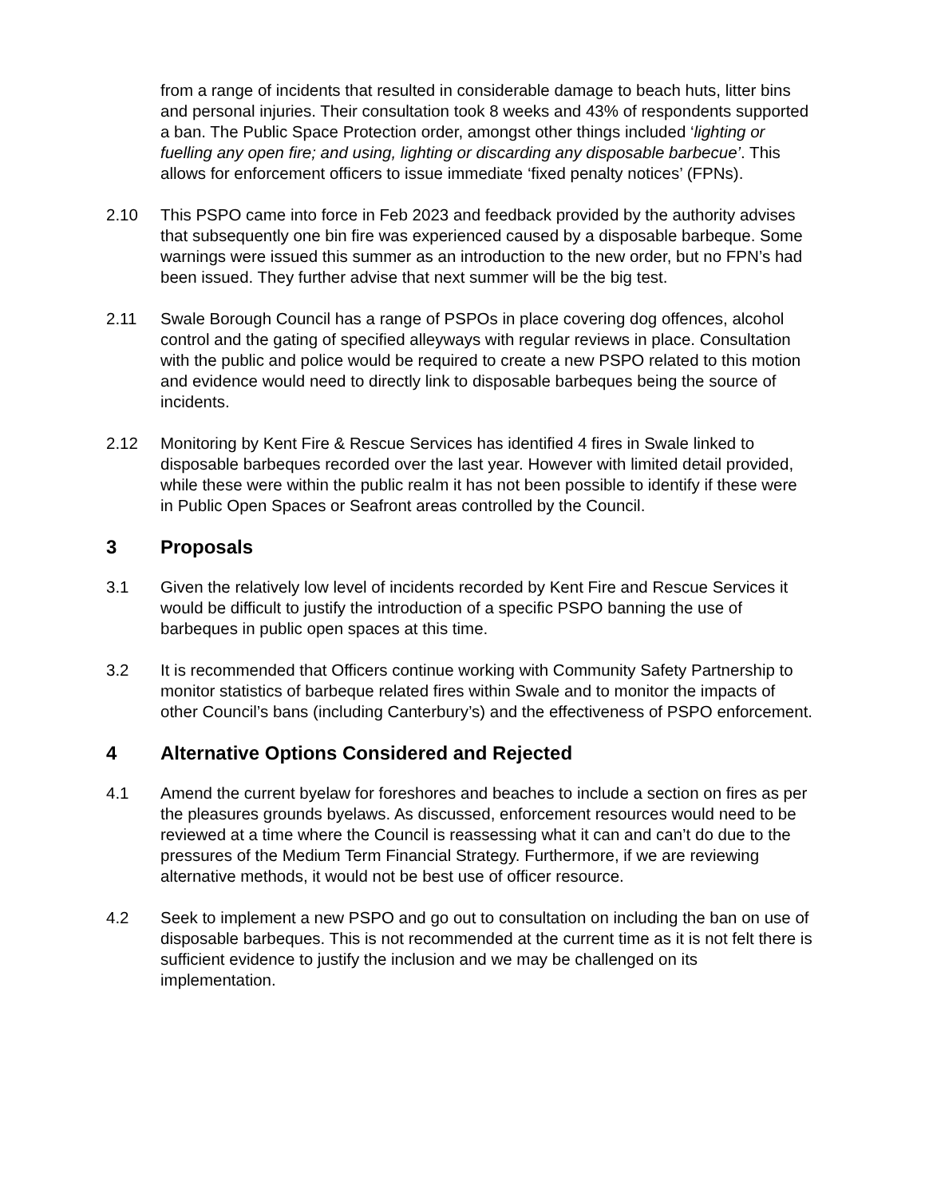from a range of incidents that resulted in considerable damage to beach huts, litter bins and personal injuries. Their consultation took 8 weeks and 43% of respondents supported a ban. The Public Space Protection order, amongst other things included ‘lighting or fuelling any open fire; and using, lighting or discarding any disposable barbecue’. This allows for enforcement officers to issue immediate ‘fixed penalty notices’ (FPNs).
2.10 This PSPO came into force in Feb 2023 and feedback provided by the authority advises that subsequently one bin fire was experienced caused by a disposable barbeque. Some warnings were issued this summer as an introduction to the new order, but no FPN’s had been issued. They further advise that next summer will be the big test.
2.11 Swale Borough Council has a range of PSPOs in place covering dog offences, alcohol control and the gating of specified alleyways with regular reviews in place. Consultation with the public and police would be required to create a new PSPO related to this motion and evidence would need to directly link to disposable barbeques being the source of incidents.
2.12 Monitoring by Kent Fire & Rescue Services has identified 4 fires in Swale linked to disposable barbeques recorded over the last year. However with limited detail provided, while these were within the public realm it has not been possible to identify if these were in Public Open Spaces or Seafront areas controlled by the Council.
3 Proposals
3.1 Given the relatively low level of incidents recorded by Kent Fire and Rescue Services it would be difficult to justify the introduction of a specific PSPO banning the use of barbeques in public open spaces at this time.
3.2 It is recommended that Officers continue working with Community Safety Partnership to monitor statistics of barbeque related fires within Swale and to monitor the impacts of other Council’s bans (including Canterbury’s) and the effectiveness of PSPO enforcement.
4 Alternative Options Considered and Rejected
4.1 Amend the current byelaw for foreshores and beaches to include a section on fires as per the pleasures grounds byelaws. As discussed, enforcement resources would need to be reviewed at a time where the Council is reassessing what it can and can’t do due to the pressures of the Medium Term Financial Strategy. Furthermore, if we are reviewing alternative methods, it would not be best use of officer resource.
4.2 Seek to implement a new PSPO and go out to consultation on including the ban on use of disposable barbeques. This is not recommended at the current time as it is not felt there is sufficient evidence to justify the inclusion and we may be challenged on its implementation.